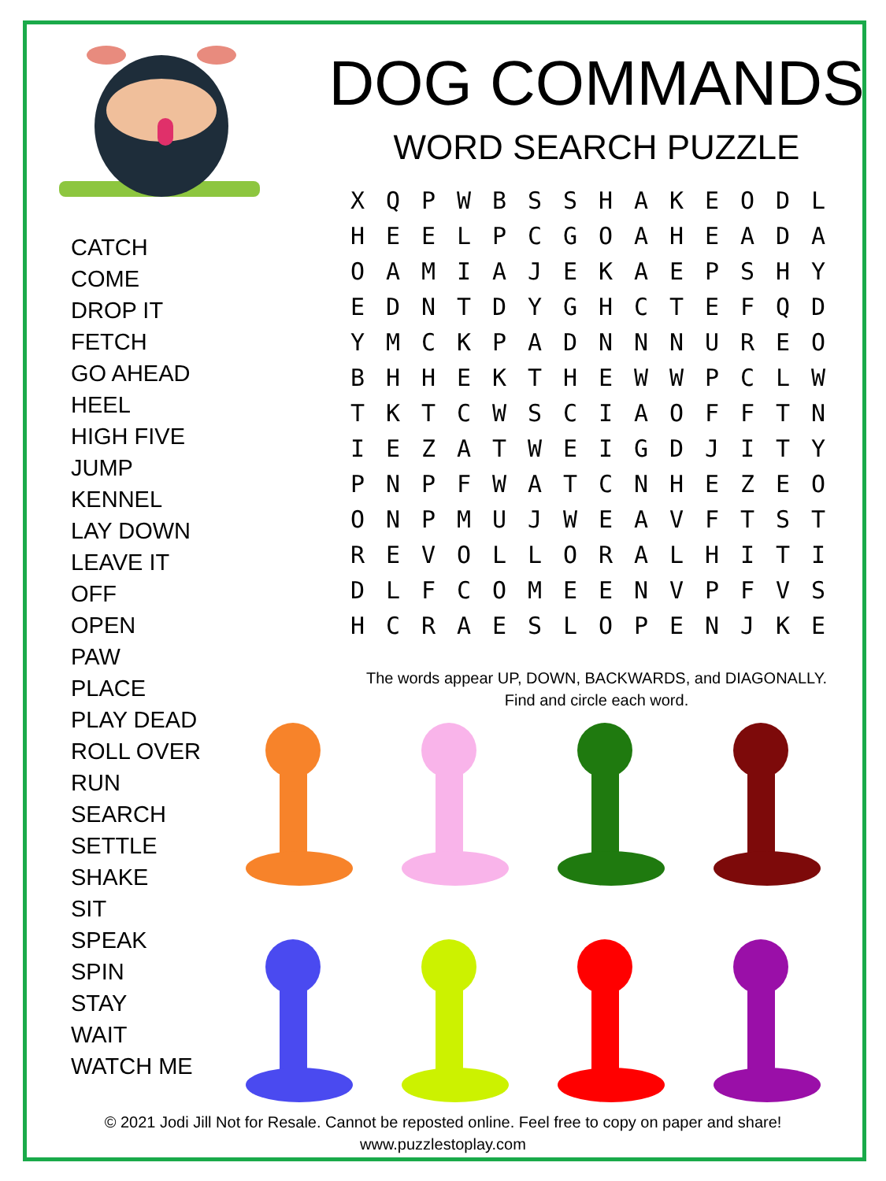CATCH
COME
DROP IT
FETCH
GO AHEAD
HEEL
HIGH FIVE
JUMP
KENNEL
LAY DOWN
LEAVE IT
OFF
OPEN
PAW
PLACE
PLAY DEAD
ROLL OVER
RUN
SEARCH
SETTLE
SHAKE
SIT
SPEAK
SPIN
STAY
WAIT
WATCH ME
DOG COMMANDS
WORD SEARCH PUZZLE
| X | Q | P | W | B | S | S | H | A | K | E | O | D | L |
| H | E | E | L | P | C | G | O | A | H | E | A | D | A |
| O | A | M | I | A | J | E | K | A | E | P | S | H | Y |
| E | D | N | T | D | Y | G | H | C | T | E | F | Q | D |
| Y | M | C | K | P | A | D | N | N | N | U | R | E | O |
| B | H | H | E | K | T | H | E | W | W | P | C | L | W |
| T | K | T | C | W | S | C | I | A | O | F | F | T | N |
| I | E | Z | A | T | W | E | I | G | D | J | I | T | Y |
| P | N | P | F | W | A | T | C | N | H | E | Z | E | O |
| O | N | P | M | U | J | W | E | A | V | F | T | S | T |
| R | E | V | O | L | L | O | R | A | L | H | I | T | I |
| D | L | F | C | O | M | E | E | N | V | P | F | V | S |
| H | C | R | A | E | S | L | O | P | E | N | J | K | E |
The words appear UP, DOWN, BACKWARDS, and DIAGONALLY.
Find and circle each word.
© 2021 Jodi Jill Not for Resale. Cannot be reposted online. Feel free to copy on paper and share!
www.puzzlestoplay.com